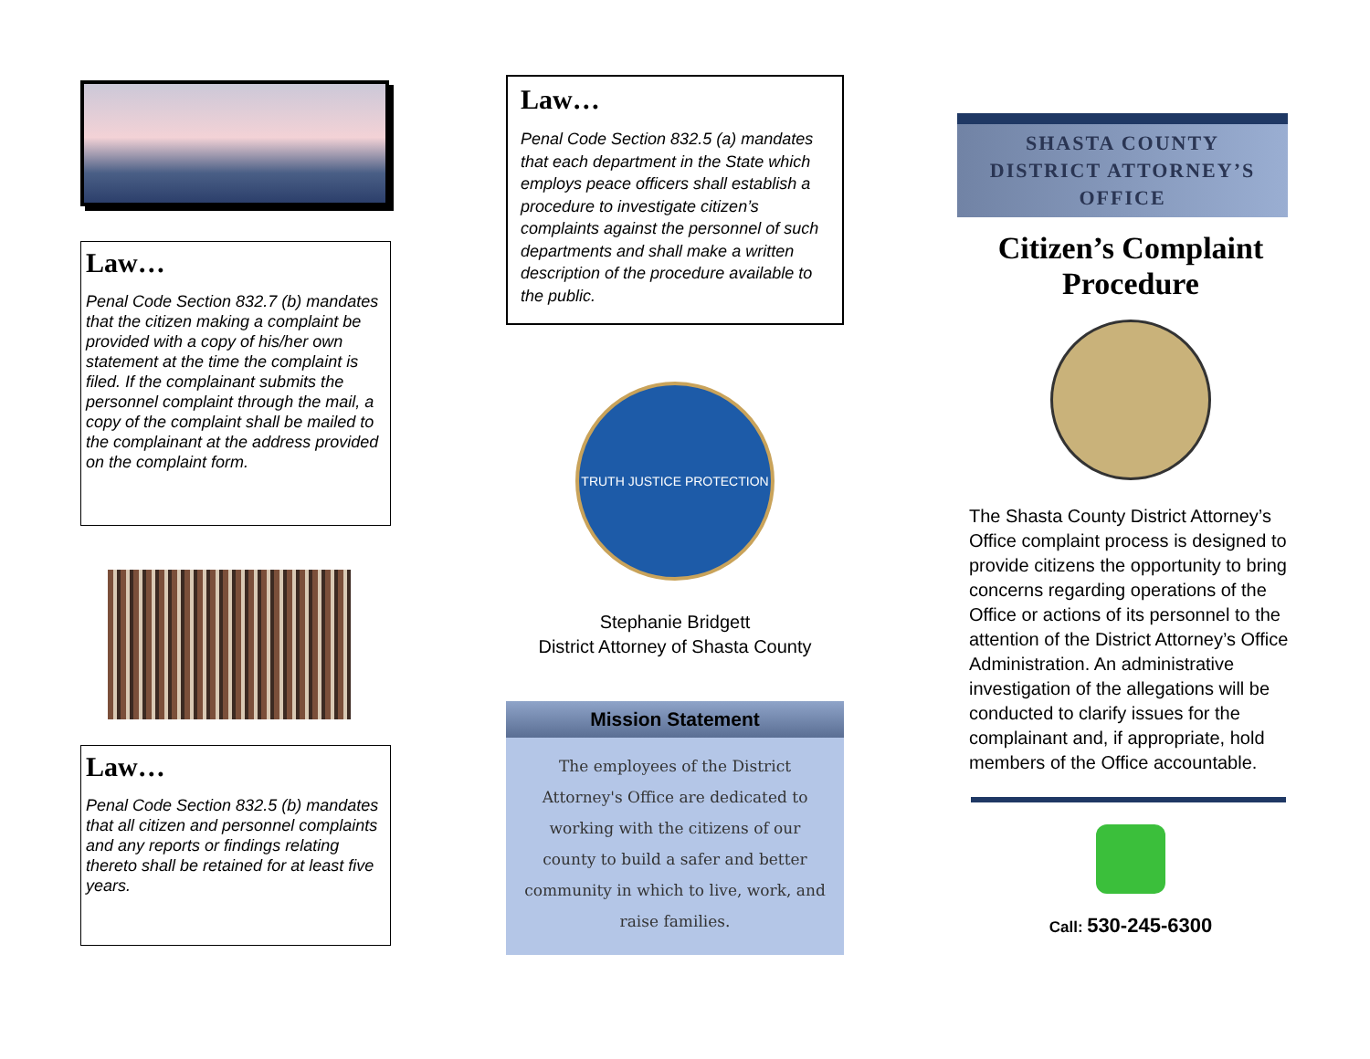Law…
Penal Code Section 832.7 (b) mandates that the citizen making a complaint be provided with a copy of his/her own statement at the time the complaint is filed. If the complainant submits the personnel complaint through the mail, a copy of the complaint shall be mailed to the complainant at the address provided on the complaint form.
Law…
Penal Code Section 832.5 (b) mandates that all citizen and personnel complaints and any reports or findings relating thereto shall be retained for at least five years.
Law…
Penal Code Section 832.5 (a) mandates that each department in the State which employs peace officers shall establish a procedure to investigate citizen’s complaints against the personnel of such departments and shall make a written description of the procedure available to the public.
TRUTH JUSTICE PROTECTION
Stephanie Bridgett
District Attorney of Shasta County
Mission Statement
The employees of the District Attorney's Office are dedicated to working with the citizens of our county to build a safer and better community in which to live, work, and raise families.
SHASTA COUNTY
DISTRICT ATTORNEY’S
OFFICE
Citizen’s Complaint
Procedure
The Shasta County District Attorney’s Office complaint process is designed to provide citizens the opportunity to bring concerns regarding operations of the Office or actions of its personnel to the attention of the District Attorney’s Office Administration. An administrative investigation of the allegations will be conducted to clarify issues for the complainant and, if appropriate, hold members of the Office accountable.
Call: 530-245-6300